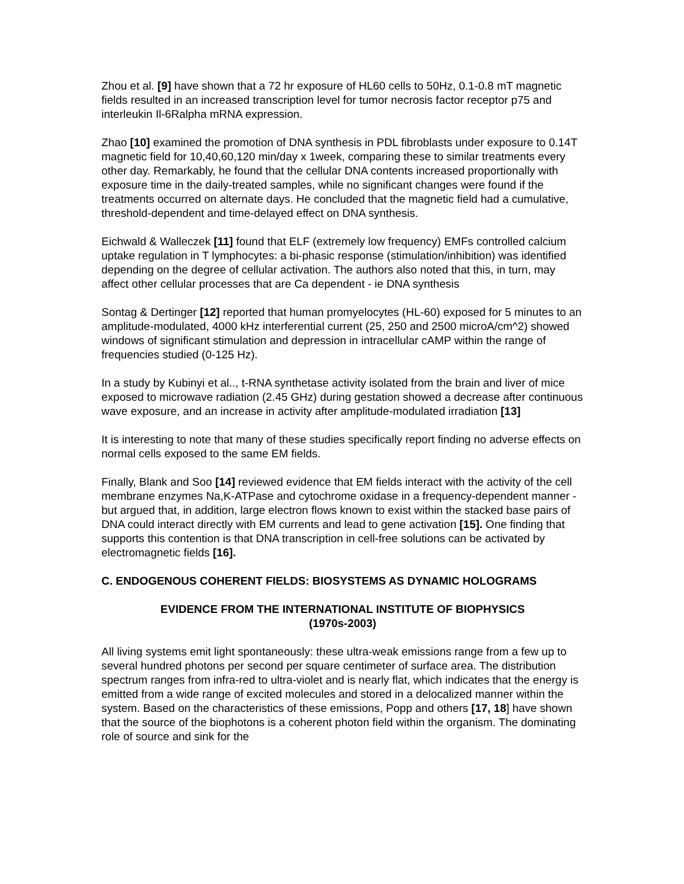Zhou et al. [9] have shown that a 72 hr exposure of HL60 cells to 50Hz, 0.1-0.8 mT magnetic fields resulted in an increased transcription level for tumor necrosis factor receptor p75 and interleukin Il-6Ralpha mRNA expression.
Zhao [10] examined the promotion of DNA synthesis in PDL fibroblasts under exposure to 0.14T magnetic field for 10,40,60,120 min/day x 1week, comparing these to similar treatments every other day. Remarkably, he found that the cellular DNA contents increased proportionally with exposure time in the daily-treated samples, while no significant changes were found if the treatments occurred on alternate days. He concluded that the magnetic field had a cumulative, threshold-dependent and time-delayed effect on DNA synthesis.
Eichwald & Walleczek [11] found that ELF (extremely low frequency) EMFs controlled calcium uptake regulation in T lymphocytes: a bi-phasic response (stimulation/inhibition) was identified depending on the degree of cellular activation. The authors also noted that this, in turn, may affect other cellular processes that are Ca dependent - ie DNA synthesis
Sontag & Dertinger [12] reported that human promyelocytes (HL-60) exposed for 5 minutes to an amplitude-modulated, 4000 kHz interferential current (25, 250 and 2500 microA/cm^2) showed windows of significant stimulation and depression in intracellular cAMP within the range of frequencies studied (0-125 Hz).
In a study by Kubinyi et al.., t-RNA synthetase activity isolated from the brain and liver of mice exposed to microwave radiation (2.45 GHz) during gestation showed a decrease after continuous wave exposure, and an increase in activity after amplitude-modulated irradiation [13]
It is interesting to note that many of these studies specifically report finding no adverse effects on normal cells exposed to the same EM fields.
Finally, Blank and Soo [14] reviewed evidence that EM fields interact with the activity of the cell membrane enzymes Na,K-ATPase and cytochrome oxidase in a frequency-dependent manner - but argued that, in addition, large electron flows known to exist within the stacked base pairs of DNA could interact directly with EM currents and lead to gene activation [15]. One finding that supports this contention is that DNA transcription in cell-free solutions can be activated by electromagnetic fields [16].
C. ENDOGENOUS COHERENT FIELDS: BIOSYSTEMS AS DYNAMIC HOLOGRAMS
EVIDENCE FROM THE INTERNATIONAL INSTITUTE OF BIOPHYSICS
(1970s-2003)
All living systems emit light spontaneously: these ultra-weak emissions range from a few up to several hundred photons per second per square centimeter of surface area. The distribution spectrum ranges from infra-red to ultra-violet and is nearly flat, which indicates that the energy is emitted from a wide range of excited molecules and stored in a delocalized manner within the system. Based on the characteristics of these emissions, Popp and others [17, 18] have shown that the source of the biophotons is a coherent photon field within the organism. The dominating role of source and sink for the